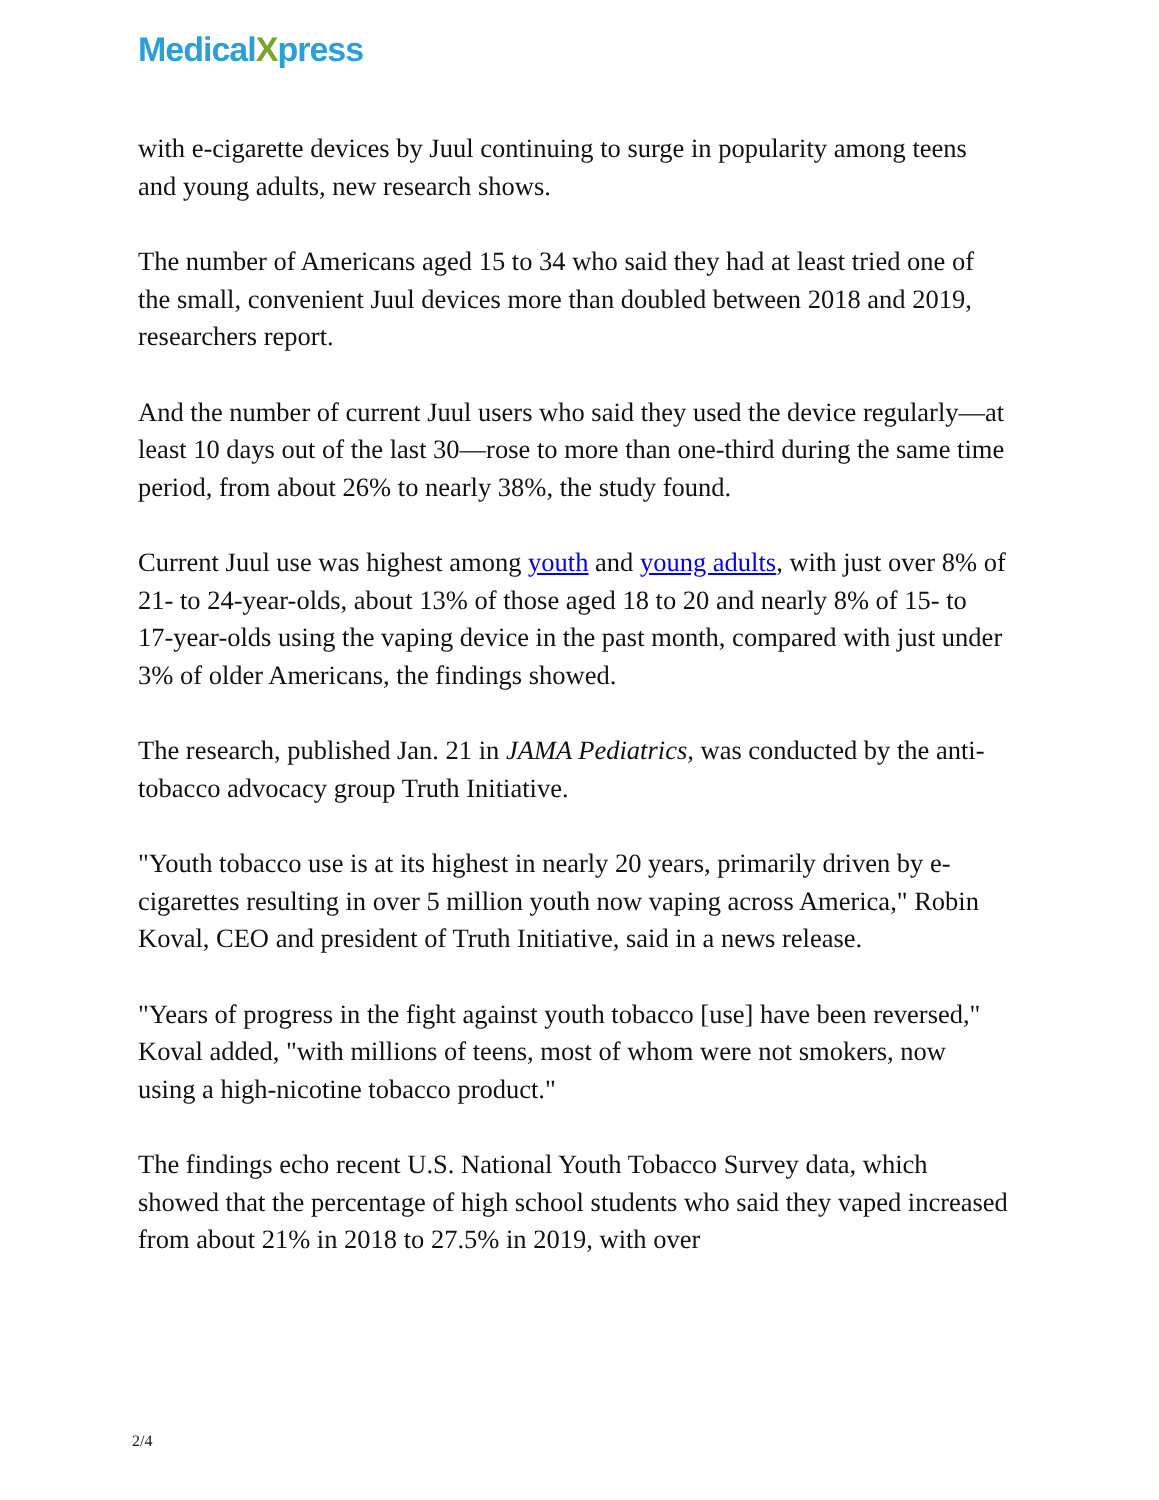Medical Xpress
with e-cigarette devices by Juul continuing to surge in popularity among teens and young adults, new research shows.
The number of Americans aged 15 to 34 who said they had at least tried one of the small, convenient Juul devices more than doubled between 2018 and 2019, researchers report.
And the number of current Juul users who said they used the device regularly—at least 10 days out of the last 30—rose to more than one-third during the same time period, from about 26% to nearly 38%, the study found.
Current Juul use was highest among youth and young adults, with just over 8% of 21- to 24-year-olds, about 13% of those aged 18 to 20 and nearly 8% of 15- to 17-year-olds using the vaping device in the past month, compared with just under 3% of older Americans, the findings showed.
The research, published Jan. 21 in JAMA Pediatrics, was conducted by the anti-tobacco advocacy group Truth Initiative.
"Youth tobacco use is at its highest in nearly 20 years, primarily driven by e-cigarettes resulting in over 5 million youth now vaping across America," Robin Koval, CEO and president of Truth Initiative, said in a news release.
"Years of progress in the fight against youth tobacco [use] have been reversed," Koval added, "with millions of teens, most of whom were not smokers, now using a high-nicotine tobacco product."
The findings echo recent U.S. National Youth Tobacco Survey data, which showed that the percentage of high school students who said they vaped increased from about 21% in 2018 to 27.5% in 2019, with over
2/4